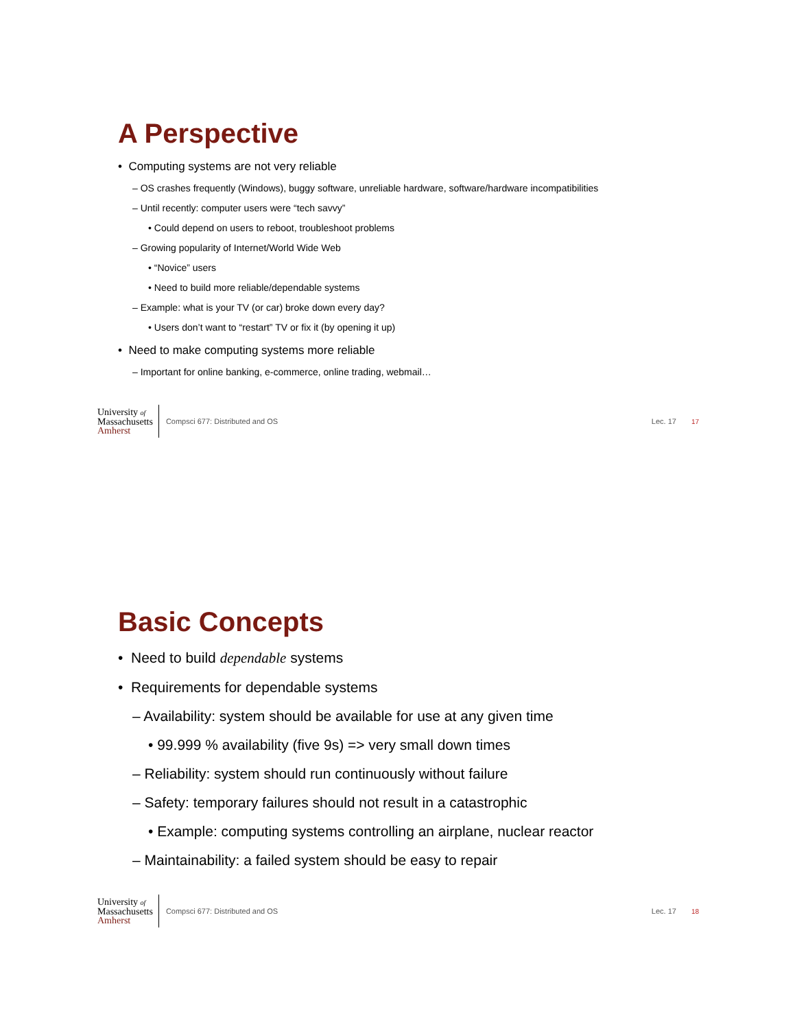A Perspective
• Computing systems are not very reliable
– OS crashes frequently (Windows), buggy software, unreliable hardware, software/hardware incompatibilities
– Until recently: computer users were “tech savvy”
• Could depend on users to reboot, troubleshoot problems
– Growing popularity of Internet/World Wide Web
• “Novice” users
• Need to build more reliable/dependable systems
– Example: what is your TV (or car) broke down every day?
• Users don’t want to “restart” TV or fix it (by opening it up)
• Need to make computing systems more reliable
– Important for online banking, e-commerce, online trading, webmail…
University of
Massachusetts
Amherst
Compsci 677: Distributed and OS Lec. 17 17
Basic Concepts
• Need to build dependable systems
• Requirements for dependable systems
– Availability: system should be available for use at any given time
• 99.999 % availability (five 9s) => very small down times
– Reliability: system should run continuously without failure
– Safety: temporary failures should not result in a catastrophic
• Example: computing systems controlling an airplane, nuclear reactor
– Maintainability: a failed system should be easy to repair
University of
Massachusetts
Amherst
Compsci 677: Distributed and OS Lec. 17 18